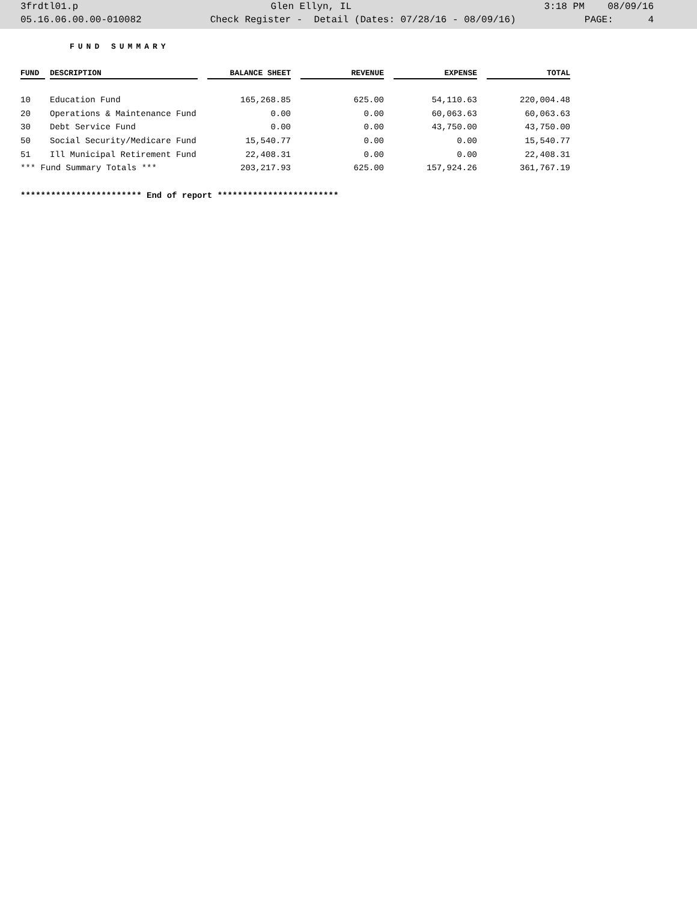3frdtl01.p Glen Ellyn, IL 3:18 PM 08/09/16
05.16.06.00.00-010082 Check Register - Detail (Dates: 07/28/16 - 08/09/16) PAGE: 4
FUND SUMMARY
| FUND | DESCRIPTION | BALANCE SHEET | REVENUE | EXPENSE | TOTAL |
| --- | --- | --- | --- | --- | --- |
| 10 | Education Fund | 165,268.85 | 625.00 | 54,110.63 | 220,004.48 |
| 20 | Operations & Maintenance Fund | 0.00 | 0.00 | 60,063.63 | 60,063.63 |
| 30 | Debt Service Fund | 0.00 | 0.00 | 43,750.00 | 43,750.00 |
| 50 | Social Security/Medicare Fund | 15,540.77 | 0.00 | 0.00 | 15,540.77 |
| 51 | Ill Municipal Retirement Fund | 22,408.31 | 0.00 | 0.00 | 22,408.31 |
| *** Fund Summary Totals *** | | 203,217.93 | 625.00 | 157,924.26 | 361,767.19 |
************************ End of report ************************